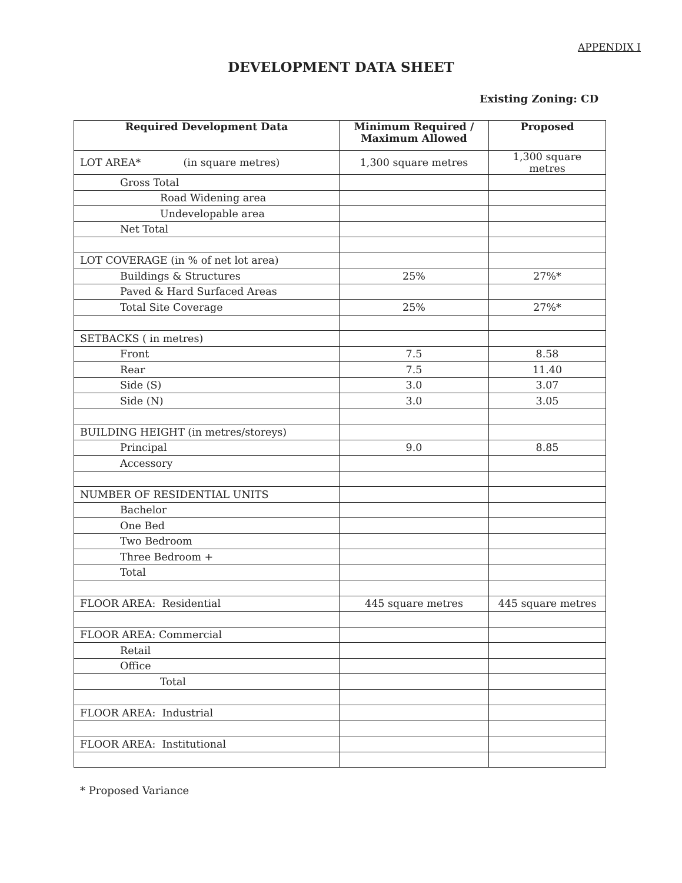APPENDIX I
DEVELOPMENT DATA SHEET
Existing Zoning: CD
| Required Development Data | Minimum Required / Maximum Allowed | Proposed |
| --- | --- | --- |
| LOT AREA* (in square metres) | 1,300 square metres | 1,300 square metres |
| Gross Total | | |
| Road Widening area | | |
| Undevelopable area | | |
| Net Total | | |
| LOT COVERAGE (in % of net lot area) | | |
| Buildings & Structures | 25% | 27%* |
| Paved & Hard Surfaced Areas | | |
| Total Site Coverage | 25% | 27%* |
| SETBACKS ( in metres) | | |
| Front | 7.5 | 8.58 |
| Rear | 7.5 | 11.40 |
| Side (S) | 3.0 | 3.07 |
| Side (N) | 3.0 | 3.05 |
| BUILDING HEIGHT (in metres/storeys) | | |
| Principal | 9.0 | 8.85 |
| Accessory | | |
| NUMBER OF RESIDENTIAL UNITS | | |
| Bachelor | | |
| One Bed | | |
| Two Bedroom | | |
| Three Bedroom + | | |
| Total | | |
| FLOOR AREA: Residential | 445 square metres | 445 square metres |
| FLOOR AREA: Commercial | | |
| Retail | | |
| Office | | |
| Total | | |
| FLOOR AREA: Industrial | | |
| FLOOR AREA: Institutional | | |
* Proposed Variance